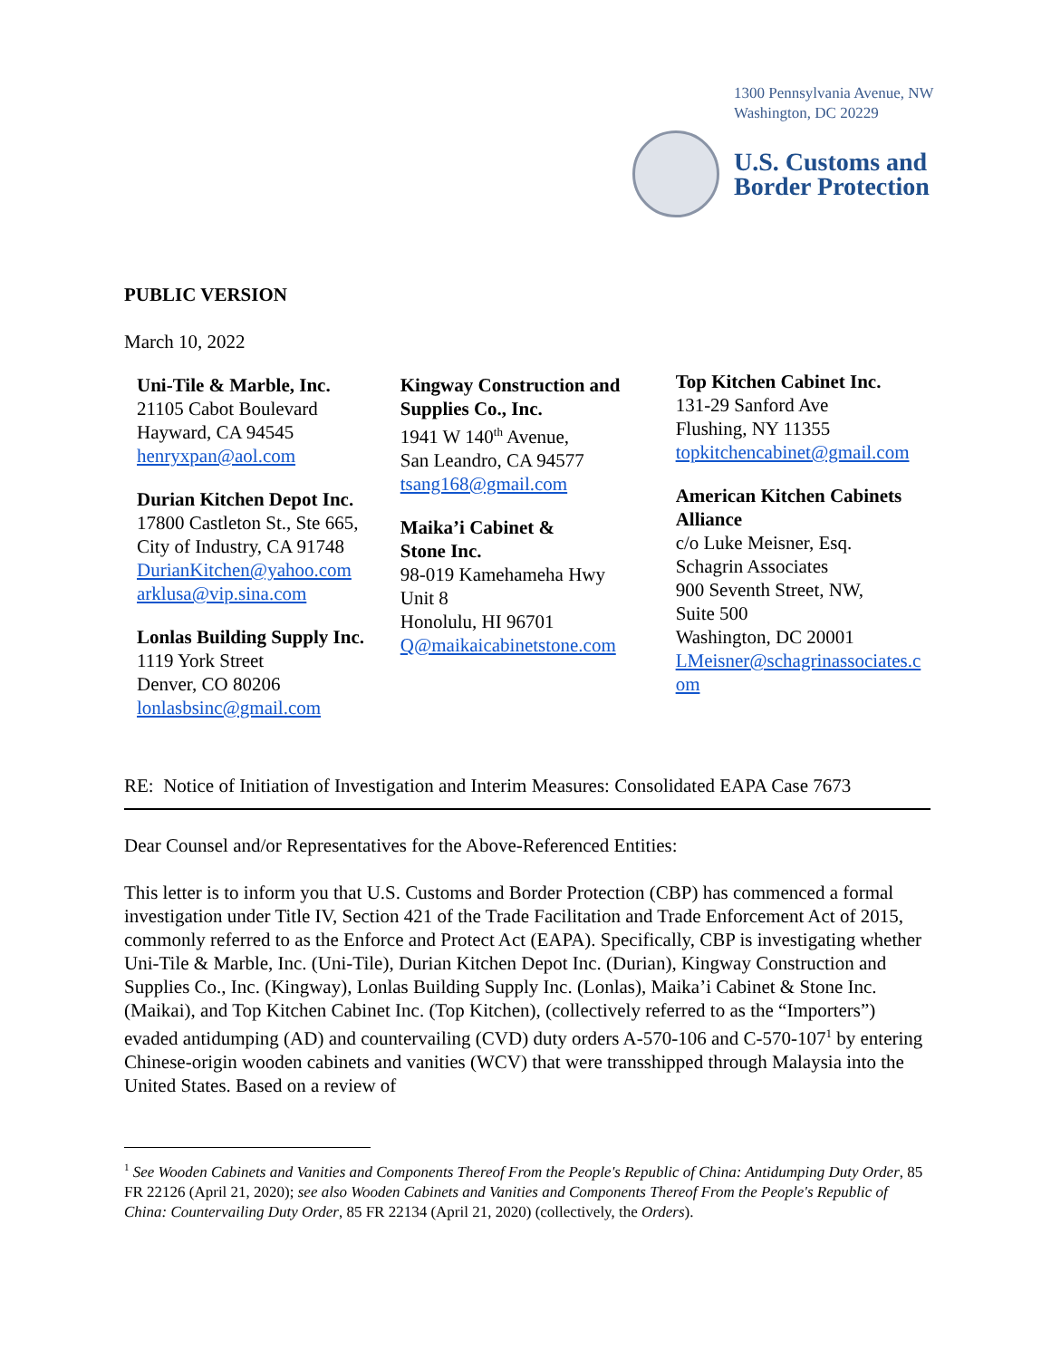1300 Pennsylvania Avenue, NW
Washington, DC 20229
U.S. Customs and
Border Protection
PUBLIC VERSION
March 10, 2022
Uni-Tile & Marble, Inc.
21105 Cabot Boulevard
Hayward, CA 94545
henryxpan@aol.com
Durian Kitchen Depot Inc.
17800 Castleton St., Ste 665,
City of Industry, CA 91748
DurianKitchen@yahoo.com
arklusa@vip.sina.com
Lonlas Building Supply Inc.
1119 York Street
Denver, CO 80206
lonlasbsinc@gmail.com
Kingway Construction and
Supplies Co., Inc.
1941 W 140<sup>th</sup> Avenue,
San Leandro, CA 94577
tsang168@gmail.com
Maika’i Cabinet &
Stone Inc.
98-019 Kamehameha Hwy
Unit 8
Honolulu, HI 96701
Q@maikaicabinetstone.com
Top Kitchen Cabinet Inc.
131-29 Sanford Ave
Flushing, NY 11355
topkitchencabinet@gmail.com
American Kitchen Cabinets
Alliance
c/o Luke Meisner, Esq.
Schagrin Associates
900 Seventh Street, NW,
Suite 500
Washington, DC 20001
LMeisner@schagrinassociates.c
om
RE: Notice of Initiation of Investigation and Interim Measures: Consolidated EAPA Case 7673
Dear Counsel and/or Representatives for the Above-Referenced Entities:
This letter is to inform you that U.S. Customs and Border Protection (CBP) has commenced a formal investigation under Title IV, Section 421 of the Trade Facilitation and Trade Enforcement Act of 2015, commonly referred to as the Enforce and Protect Act (EAPA). Specifically, CBP is investigating whether Uni-Tile & Marble, Inc. (Uni-Tile), Durian Kitchen Depot Inc. (Durian), Kingway Construction and Supplies Co., Inc. (Kingway), Lonlas Building Supply Inc. (Lonlas), Maika’i Cabinet & Stone Inc. (Maikai), and Top Kitchen Cabinet Inc. (Top Kitchen), (collectively referred to as the “Importers”) evaded antidumping (AD) and countervailing (CVD) duty orders A-570-106 and C-570-107<sup>1</sup> by entering Chinese-origin wooden cabinets and vanities (WCV) that were transshipped through Malaysia into the United States. Based on a review of
<sup>1</sup> See Wooden Cabinets and Vanities and Components Thereof From the People's Republic of China: Antidumping Duty Order, 85 FR 22126 (April 21, 2020); see also Wooden Cabinets and Vanities and Components Thereof From the People's Republic of China: Countervailing Duty Order, 85 FR 22134 (April 21, 2020) (collectively, the Orders).